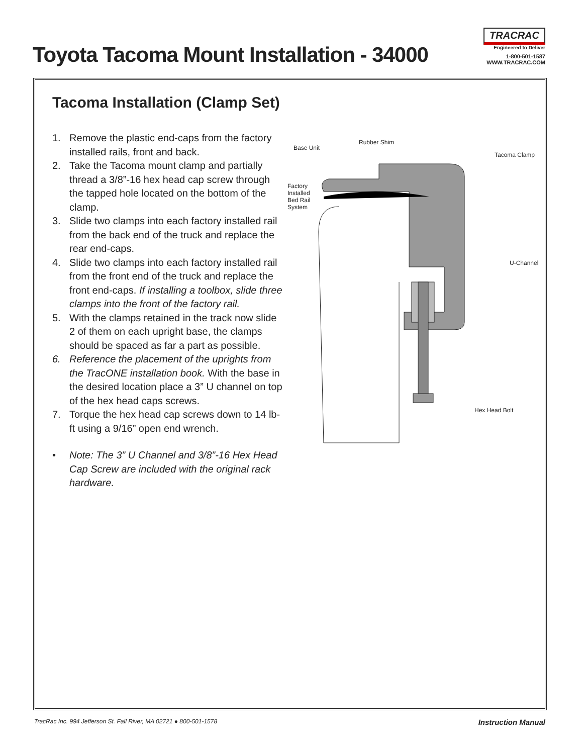Toyota Tacoma Mount Installation - 34000
TRACRAC
Engineered to Deliver
1-800-501-1587
WWW.TRACRAC.COM
Tacoma Installation (Clamp Set)
1. Remove the plastic end-caps from the factory installed rails, front and back.
2. Take the Tacoma mount clamp and partially thread a 3/8”-16 hex head cap screw through the tapped hole located on the bottom of the clamp.
3. Slide two clamps into each factory installed rail from the back end of the truck and replace the rear end-caps.
4. Slide two clamps into each factory installed rail from the front end of the truck and replace the front end-caps. If installing a toolbox, slide three clamps into the front of the factory rail.
5. With the clamps retained in the track now slide 2 of them on each upright base, the clamps should be spaced as far a part as possible.
6. Reference the placement of the uprights from the TracONE installation book. With the base in the desired location place a 3” U channel on top of the hex head caps screws.
7. Torque the hex head cap screws down to 14 lb-ft using a 9/16” open end wrench.
• Note: The 3” U Channel and 3/8”-16 Hex Head Cap Screw are included with the original rack hardware.
Rubber Shim
Base Unit
Tacoma Clamp
Factory
Installed
Bed Rail
System
U-Channel
Hex Head Bolt
TracRac Inc. 994 Jefferson St. Fall River, MA 02721 ● 800-501-1578 Instruction Manual